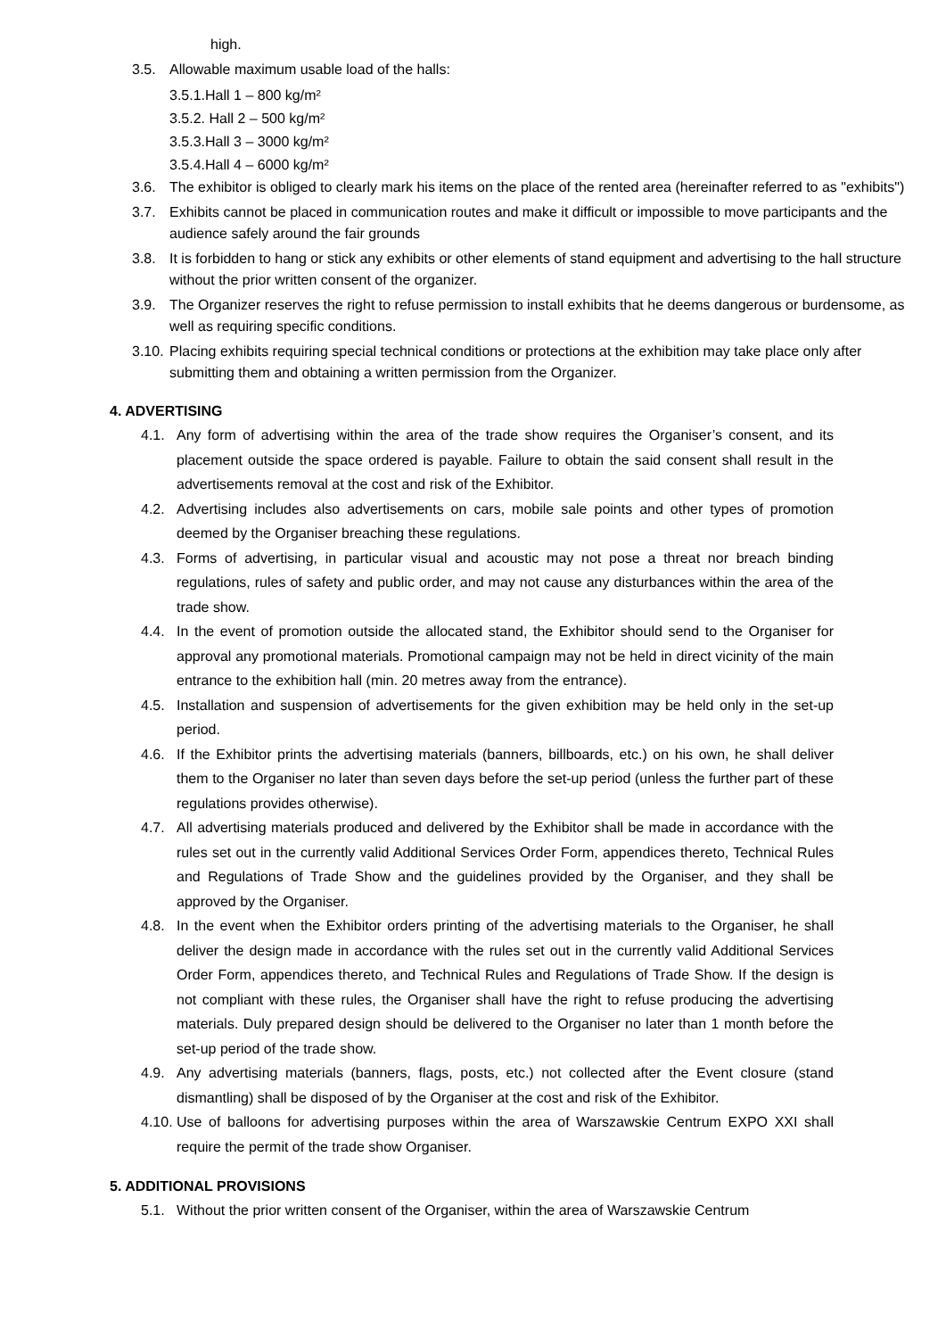high.
3.5. Allowable maximum usable load of the halls:
3.5.1.Hall 1 – 800 kg/m²
3.5.2. Hall 2 – 500 kg/m²
3.5.3.Hall 3 – 3000 kg/m²
3.5.4.Hall 4 – 6000 kg/m²
3.6. The exhibitor is obliged to clearly mark his items on the place of the rented area (hereinafter referred to as "exhibits")
3.7. Exhibits cannot be placed in communication routes and make it difficult or impossible to move participants and the audience safely around the fair grounds
3.8. It is forbidden to hang or stick any exhibits or other elements of stand equipment and advertising to the hall structure without the prior written consent of the organizer.
3.9. The Organizer reserves the right to refuse permission to install exhibits that he deems dangerous or burdensome, as well as requiring specific conditions.
3.10. Placing exhibits requiring special technical conditions or protections at the exhibition may take place only after submitting them and obtaining a written permission from the Organizer.
4. ADVERTISING
4.1. Any form of advertising within the area of the trade show requires the Organiser’s consent, and its placement outside the space ordered is payable. Failure to obtain the said consent shall result in the advertisements removal at the cost and risk of the Exhibitor.
4.2. Advertising includes also advertisements on cars, mobile sale points and other types of promotion deemed by the Organiser breaching these regulations.
4.3. Forms of advertising, in particular visual and acoustic may not pose a threat nor breach binding regulations, rules of safety and public order, and may not cause any disturbances within the area of the trade show.
4.4. In the event of promotion outside the allocated stand, the Exhibitor should send to the Organiser for approval any promotional materials. Promotional campaign may not be held in direct vicinity of the main entrance to the exhibition hall (min. 20 metres away from the entrance).
4.5. Installation and suspension of advertisements for the given exhibition may be held only in the set-up period.
4.6. If the Exhibitor prints the advertising materials (banners, billboards, etc.) on his own, he shall deliver them to the Organiser no later than seven days before the set-up period (unless the further part of these regulations provides otherwise).
4.7. All advertising materials produced and delivered by the Exhibitor shall be made in accordance with the rules set out in the currently valid Additional Services Order Form, appendices thereto, Technical Rules and Regulations of Trade Show and the guidelines provided by the Organiser, and they shall be approved by the Organiser.
4.8. In the event when the Exhibitor orders printing of the advertising materials to the Organiser, he shall deliver the design made in accordance with the rules set out in the currently valid Additional Services Order Form, appendices thereto, and Technical Rules and Regulations of Trade Show. If the design is not compliant with these rules, the Organiser shall have the right to refuse producing the advertising materials. Duly prepared design should be delivered to the Organiser no later than 1 month before the set-up period of the trade show.
4.9. Any advertising materials (banners, flags, posts, etc.) not collected after the Event closure (stand dismantling) shall be disposed of by the Organiser at the cost and risk of the Exhibitor.
4.10. Use of balloons for advertising purposes within the area of Warszawskie Centrum EXPO XXI shall require the permit of the trade show Organiser.
5. ADDITIONAL PROVISIONS
5.1. Without the prior written consent of the Organiser, within the area of Warszawskie Centrum